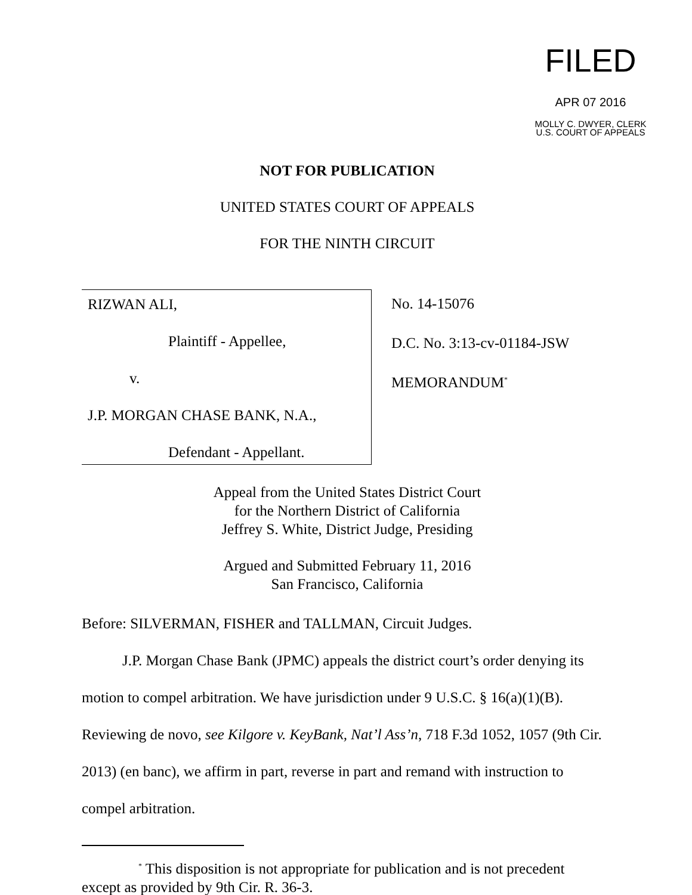FILED
APR 07 2016
MOLLY C. DWYER, CLERK
U.S. COURT OF APPEALS
NOT FOR PUBLICATION
UNITED STATES COURT OF APPEALS
FOR THE NINTH CIRCUIT
RIZWAN ALI,
Plaintiff - Appellee,
v.
J.P. MORGAN CHASE BANK, N.A.,
Defendant - Appellant.
No. 14-15076
D.C. No. 3:13-cv-01184-JSW
MEMORANDUM<sup>*</sup>
Appeal from the United States District Court
for the Northern District of California
Jeffrey S. White, District Judge, Presiding
Argued and Submitted February 11, 2016
San Francisco, California
Before: SILVERMAN, FISHER and TALLMAN, Circuit Judges.
J.P. Morgan Chase Bank (JPMC) appeals the district court’s order denying its motion to compel arbitration. We have jurisdiction under 9 U.S.C. § 16(a)(1)(B). Reviewing de novo, see Kilgore v. KeyBank, Nat’l Ass’n, 718 F.3d 1052, 1057 (9th Cir. 2013) (en banc), we affirm in part, reverse in part and remand with instruction to compel arbitration.
<sup>*</sup> This disposition is not appropriate for publication and is not precedent except as provided by 9th Cir. R. 36-3.